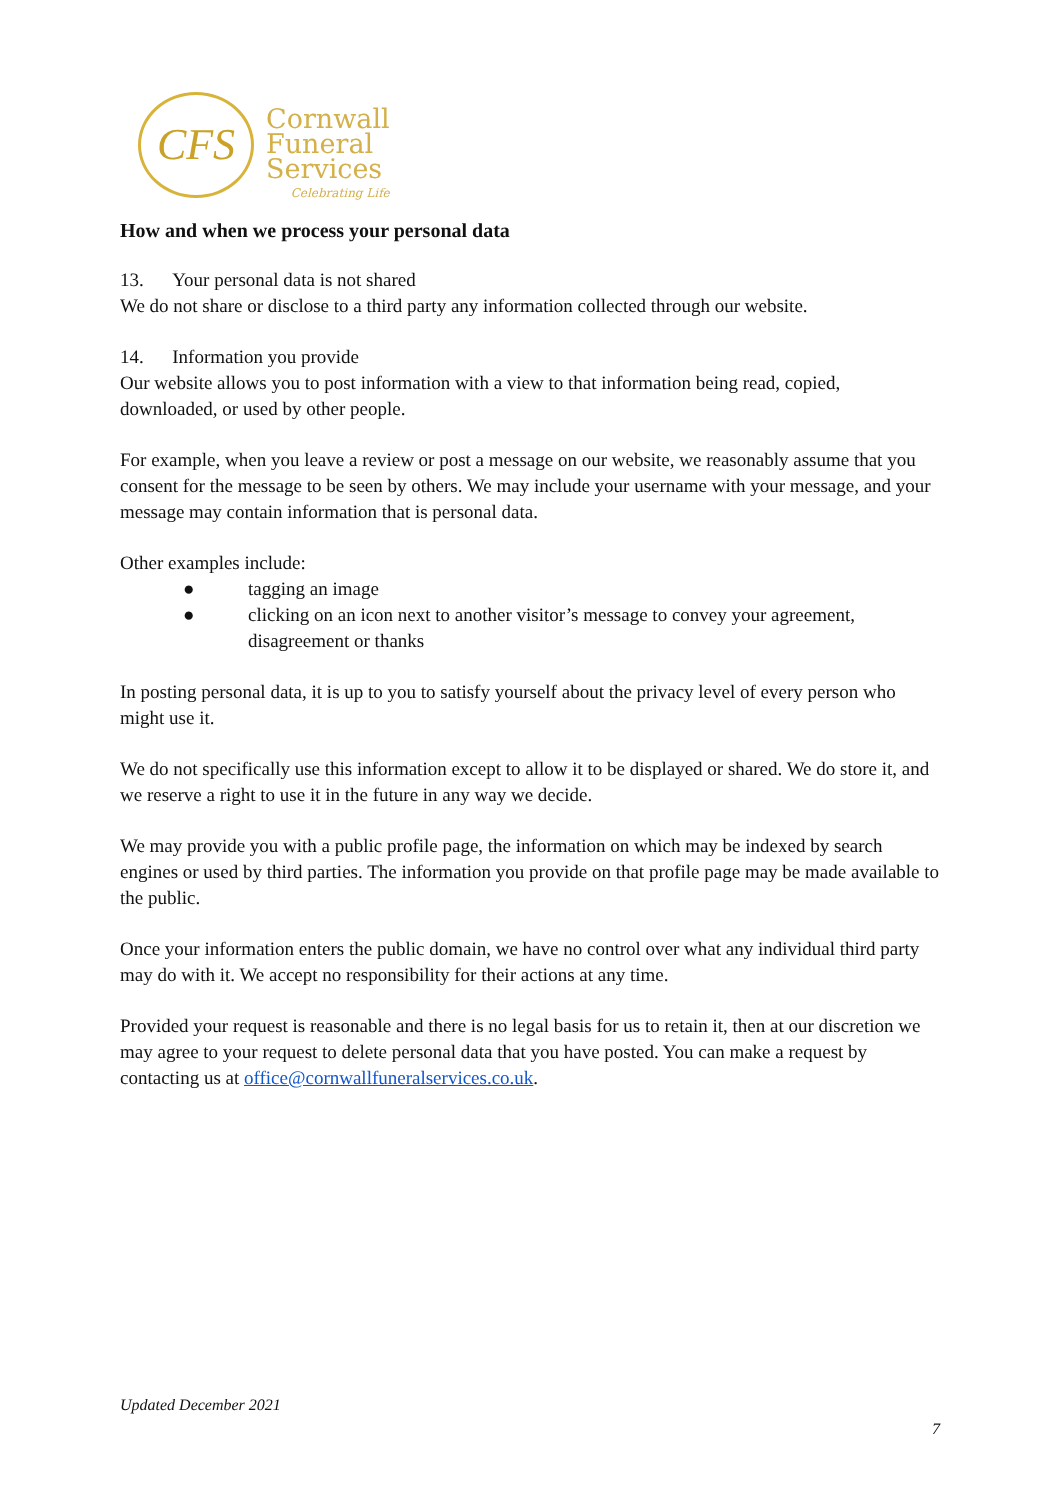CFS
Cornwall
Funeral
Services
Celebrating Life
How and when we process your personal data
13. Your personal data is not shared
We do not share or disclose to a third party any information collected through our website.
14. Information you provide
Our website allows you to post information with a view to that information being read, copied, downloaded, or used by other people.
For example, when you leave a review or post a message on our website, we reasonably assume that you consent for the message to be seen by others. We may include your username with your message, and your message may contain information that is personal data.
Other examples include:
● tagging an image
● clicking on an icon next to another visitor’s message to convey your agreement, disagreement or thanks
In posting personal data, it is up to you to satisfy yourself about the privacy level of every person who might use it.
We do not specifically use this information except to allow it to be displayed or shared. We do store it, and we reserve a right to use it in the future in any way we decide.
We may provide you with a public profile page, the information on which may be indexed by search engines or used by third parties. The information you provide on that profile page may be made available to the public.
Once your information enters the public domain, we have no control over what any individual third party may do with it. We accept no responsibility for their actions at any time.
Provided your request is reasonable and there is no legal basis for us to retain it, then at our discretion we may agree to your request to delete personal data that you have posted. You can make a request by contacting us at office@cornwallfuneralservices.co.uk.
Updated December 2021
7